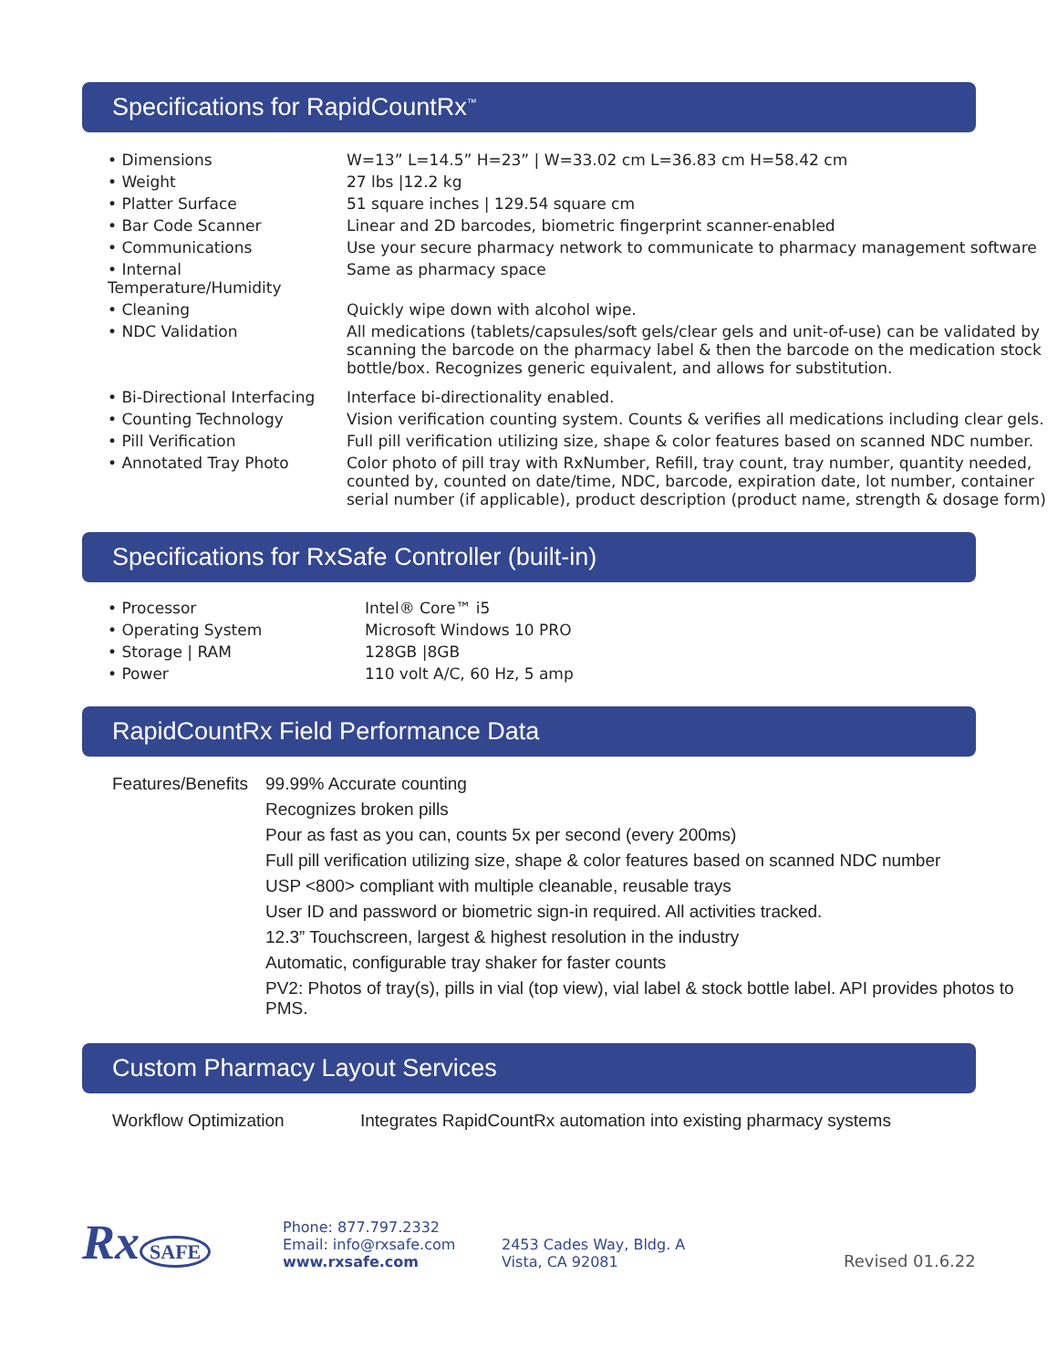Specifications for RapidCountRx<sup>™</sup>
| • Dimensions | W=13” L=14.5” H=23” / W=33.02 cm L=36.83 cm H=58.42 cm |
| • Weight | 27 lbs /12.2 kg |
| • Platter Surface | 51 square inches / 129.54 square cm |
| • Bar Code Scanner | Linear and 2D barcodes, biometric fingerprint scanner-enabled |
| • Communications | Use your secure pharmacy network to communicate to pharmacy management software |
| • Internal Temperature/Humidity | Same as pharmacy space |
| • Cleaning | Quickly wipe down with alcohol wipe. |
| • NDC Validation | All medications (tablets/capsules/soft gels/clear gels and unit-of-use) can be validated by scanning the barcode on the pharmacy label & then the barcode on the medication stock bottle/box. Recognizes generic equivalent, and allows for substitution. |
| • Bi-Directional Interfacing | Interface bi-directionality enabled. |
| • Counting Technology | Vision verification counting system. Counts & verifies all medications including clear gels. |
| • Pill Verification | Full pill verification utilizing size, shape & color features based on scanned NDC number. |
| • Annotated Tray Photo | Color photo of pill tray with RxNumber, Refill, tray count, tray number, quantity needed, counted by, counted on date/time, NDC, barcode, expiration date, lot number, container serial number (if applicable), product description (product name, strength & dosage form) |
Specifications for RxSafe Controller (built-in)
| • Processor | Intel® Core™ i5 |
| • Operating System | Microsoft Windows 10 PRO |
| • Storage / RAM | 128GB /8GB |
| • Power | 110 volt A/C, 60 Hz, 5 amp |
RapidCountRx Field Performance Data
| Features/Benefits | 99.99% Accurate counting |
| | Recognizes broken pills |
| | Pour as fast as you can, counts 5x per second (every 200ms) |
| | Full pill verification utilizing size, shape & color features based on scanned NDC number |
| | USP <800> compliant with multiple cleanable, reusable trays |
| | User ID and password or biometric sign-in required. All activities tracked. |
| | 12.3” Touchscreen, largest & highest resolution in the industry |
| | Automatic, configurable tray shaker for faster counts |
| | PV2: Photos of tray(s), pills in vial (top view), vial label & stock bottle label. API provides photos to PMS. |
Custom Pharmacy Layout Services
| Workflow Optimization | Integrates RapidCountRx automation into existing pharmacy systems |
Rx SAFE
Phone: 877.797.2332
Email: info@rxsafe.com
www.rxsafe.com
2453 Cades Way, Bldg. A
Vista, CA 92081
Revised 01.6.22